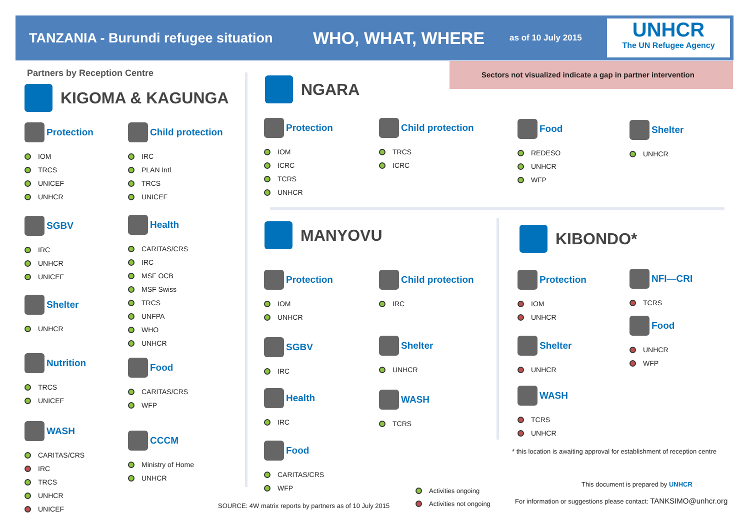TANZANIA - Burundi refugee situation
WHO, WHAT, WHERE
as of 10 July 2015
UNHCR
The UN Refugee Agency
Sectors not visualized indicate a gap in partner intervention
Partners by Reception Centre
KIGOMA & KAGUNGA
Protection
IOM
TRCS
UNICEF
UNHCR
Child protection
IRC
PLAN Intl
TRCS
UNICEF
SGBV
IRC
UNHCR
UNICEF
Health
CARITAS/CRS
IRC
MSF OCB
MSF Swiss
TRCS
UNFPA
WHO
UNHCR
Shelter
UNHCR
Nutrition
TRCS
UNICEF
Food
CARITAS/CRS
WFP
WASH
CARITAS/CRS
IRC
TRCS
UNHCR
UNICEF
CCCM
Ministry of Home
UNHCR
NGARA
Protection
IOM
ICRC
TCRS
UNHCR
Child protection
TRCS
ICRC
Food
REDESO
UNHCR
WFP
Shelter
UNHCR
MANYOVU
Protection
IOM
UNHCR
Child protection
IRC
SGBV
IRC
Shelter
UNHCR
Health
IRC
WASH
TCRS
Food
CARITAS/CRS
WFP
KIBONDO*
Protection
IOM
UNHCR
NFI—CRI
TCRS
Food
UNHCR
WFP
Shelter
UNHCR
WASH
TCRS
UNHCR
* this location is awaiting approval for establishment of reception centre
This document is prepared by UNHCR
For information or suggestions please contact: TANKSIMO@unhcr.org
Activities ongoing
Activities not ongoing
SOURCE: 4W matrix reports by partners as of 10 July 2015